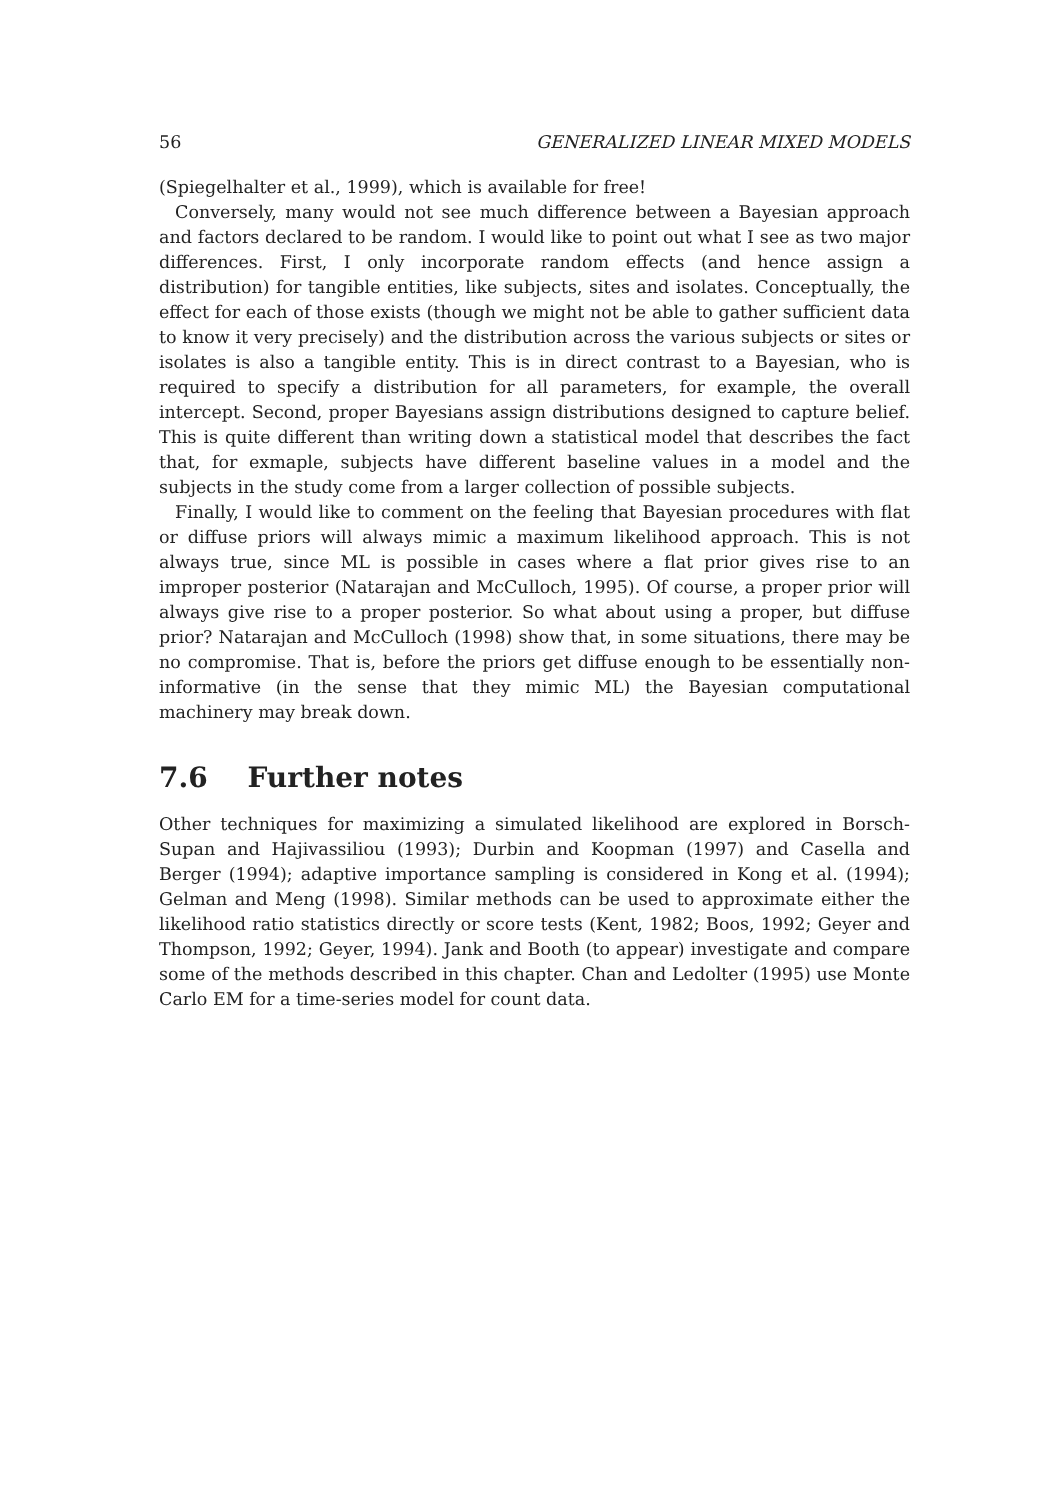56 GENERALIZED LINEAR MIXED MODELS
(Spiegelhalter et al., 1999), which is available for free!
Conversely, many would not see much difference between a Bayesian approach and factors declared to be random. I would like to point out what I see as two major differences. First, I only incorporate random effects (and hence assign a distribution) for tangible entities, like subjects, sites and isolates. Conceptually, the effect for each of those exists (though we might not be able to gather sufficient data to know it very precisely) and the distribution across the various subjects or sites or isolates is also a tangible entity. This is in direct contrast to a Bayesian, who is required to specify a distribution for all parameters, for example, the overall intercept. Second, proper Bayesians assign distributions designed to capture belief. This is quite different than writing down a statistical model that describes the fact that, for exmaple, subjects have different baseline values in a model and the subjects in the study come from a larger collection of possible subjects.
Finally, I would like to comment on the feeling that Bayesian procedures with flat or diffuse priors will always mimic a maximum likelihood approach. This is not always true, since ML is possible in cases where a flat prior gives rise to an improper posterior (Natarajan and McCulloch, 1995). Of course, a proper prior will always give rise to a proper posterior. So what about using a proper, but diffuse prior? Natarajan and McCulloch (1998) show that, in some situations, there may be no compromise. That is, before the priors get diffuse enough to be essentially non-informative (in the sense that they mimic ML) the Bayesian computational machinery may break down.
7.6 Further notes
Other techniques for maximizing a simulated likelihood are explored in Borsch-Supan and Hajivassiliou (1993); Durbin and Koopman (1997) and Casella and Berger (1994); adaptive importance sampling is considered in Kong et al. (1994); Gelman and Meng (1998). Similar methods can be used to approximate either the likelihood ratio statistics directly or score tests (Kent, 1982; Boos, 1992; Geyer and Thompson, 1992; Geyer, 1994). Jank and Booth (to appear) investigate and compare some of the methods described in this chapter. Chan and Ledolter (1995) use Monte Carlo EM for a time-series model for count data.